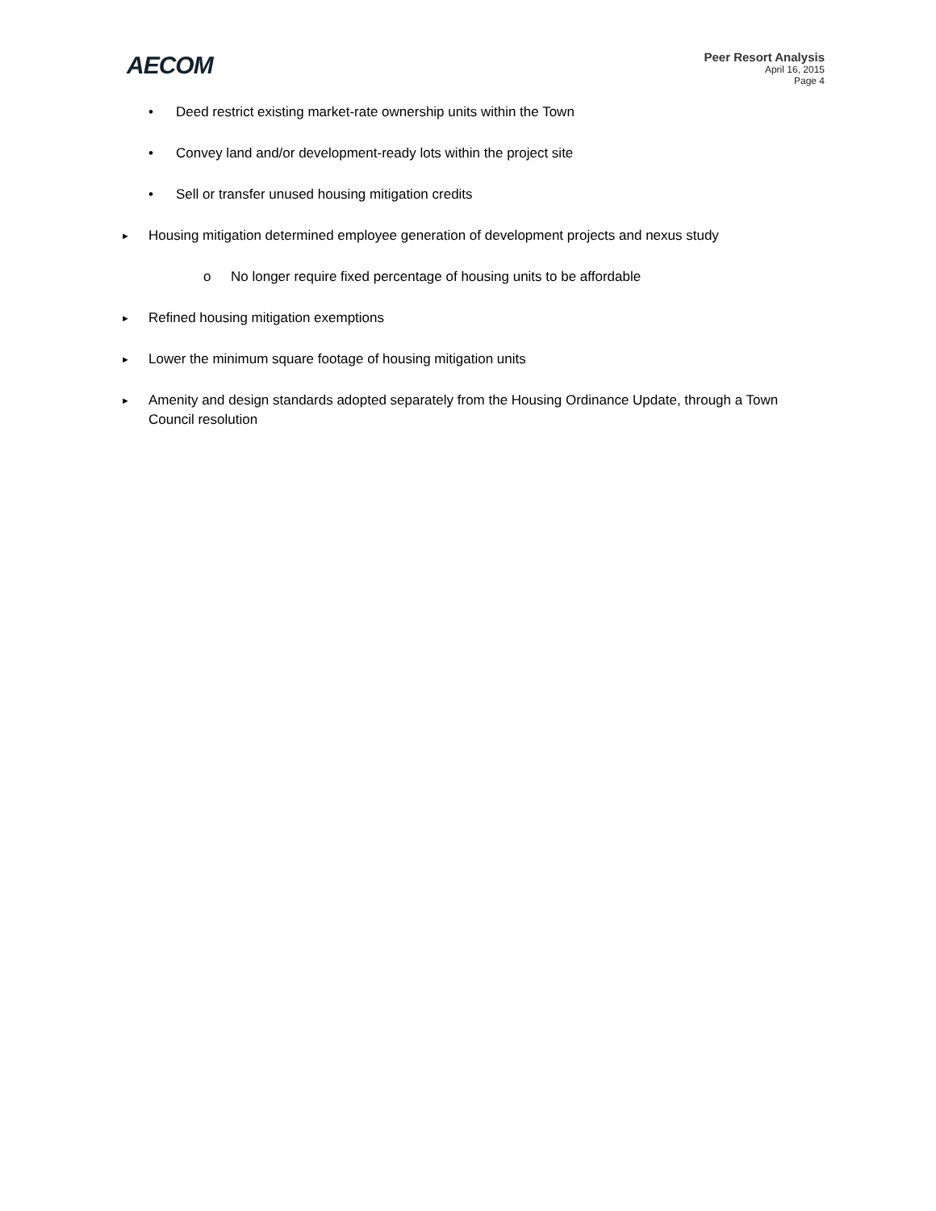AECOM
Peer Resort Analysis
April 16, 2015
Page 4
• Deed restrict existing market-rate ownership units within the Town
• Convey land and/or development-ready lots within the project site
• Sell or transfer unused housing mitigation credits
► Housing mitigation determined employee generation of development projects and nexus study
o No longer require fixed percentage of housing units to be affordable
► Refined housing mitigation exemptions
► Lower the minimum square footage of housing mitigation units
► Amenity and design standards adopted separately from the Housing Ordinance Update, through a Town Council resolution